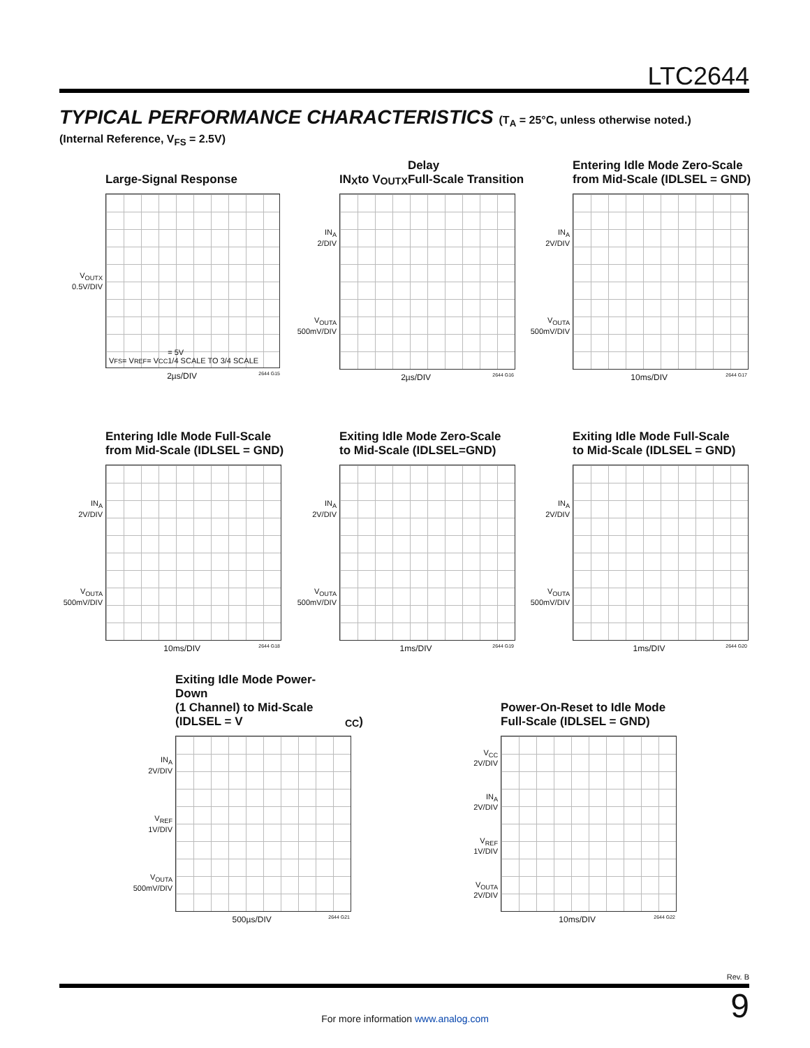LTC2644
TYPICAL PERFORMANCE CHARACTERISTICS (T<sub>A</sub> = 25°C, unless otherwise noted.)
(Internal Reference, V<sub>FS</sub> = 2.5V)
Large-Signal Response
V<sub>OUTX</sub>
0.5V/DIV
V<sub>FS</sub> = V<sub>REF</sub> = V<sub>CC</sub> = 5V
1/4 SCALE TO 3/4 SCALE
2µs/DIV 2644 G15
IN<sub>X</sub> to V<sub>OUTX</sub> Delay
Full-Scale Transition
IN<sub>A</sub>
2/DIV
V<sub>OUTA</sub>
500mV/DIV
2µs/DIV 2644 G16
Entering Idle Mode Zero-Scale
from Mid-Scale (IDLSEL = GND)
IN<sub>A</sub>
2V/DIV
V<sub>OUTA</sub>
500mV/DIV
10ms/DIV 2644 G17
Entering Idle Mode Full-Scale
from Mid-Scale (IDLSEL = GND)
IN<sub>A</sub>
2V/DIV
V<sub>OUTA</sub>
500mV/DIV
10ms/DIV 2644 G18
Exiting Idle Mode Zero-Scale
to Mid-Scale (IDLSEL=GND)
IN<sub>A</sub>
2V/DIV
V<sub>OUTA</sub>
500mV/DIV
1ms/DIV 2644 G19
Exiting Idle Mode Full-Scale
to Mid-Scale (IDLSEL = GND)
IN<sub>A</sub>
2V/DIV
V<sub>OUTA</sub>
500mV/DIV
1ms/DIV 2644 G20
Exiting Idle Mode Power-Down
(1 Channel) to Mid-Scale
(IDLSEL = V<sub>CC</sub>)
IN<sub>A</sub>
2V/DIV
V<sub>REF</sub>
1V/DIV
V<sub>OUTA</sub>
500mV/DIV
500µs/DIV 2644 G21
Power-On-Reset to Idle Mode
Full-Scale (IDLSEL = GND)
V<sub>CC</sub>
2V/DIV
IN<sub>A</sub>
2V/DIV
V<sub>REF</sub>
1V/DIV
V<sub>OUTA</sub>
2V/DIV
10ms/DIV 2644 G22
Rev. B
9
For more information www.analog.com